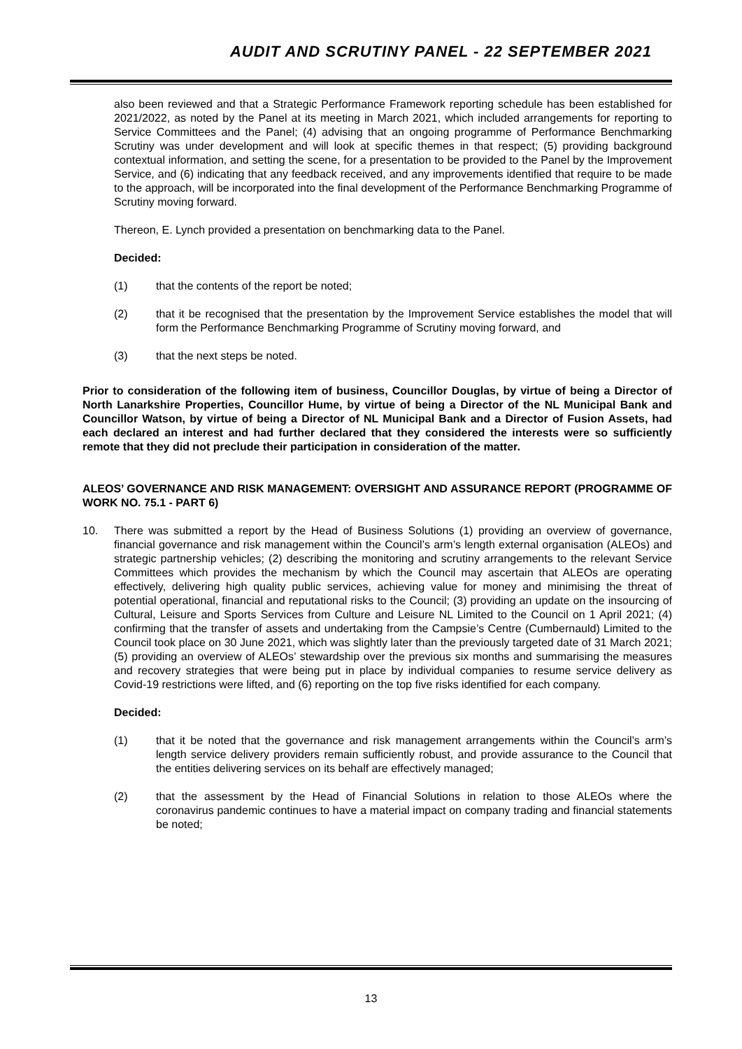AUDIT AND SCRUTINY PANEL - 22 SEPTEMBER 2021
also been reviewed and that a Strategic Performance Framework reporting schedule has been established for 2021/2022, as noted by the Panel at its meeting in March 2021, which included arrangements for reporting to Service Committees and the Panel; (4) advising that an ongoing programme of Performance Benchmarking Scrutiny was under development and will look at specific themes in that respect; (5) providing background contextual information, and setting the scene, for a presentation to be provided to the Panel by the Improvement Service, and (6) indicating that any feedback received, and any improvements identified that require to be made to the approach, will be incorporated into the final development of the Performance Benchmarking Programme of Scrutiny moving forward.
Thereon, E. Lynch provided a presentation on benchmarking data to the Panel.
Decided:
(1) that the contents of the report be noted;
(2) that it be recognised that the presentation by the Improvement Service establishes the model that will form the Performance Benchmarking Programme of Scrutiny moving forward, and
(3) that the next steps be noted.
Prior to consideration of the following item of business, Councillor Douglas, by virtue of being a Director of North Lanarkshire Properties, Councillor Hume, by virtue of being a Director of the NL Municipal Bank and Councillor Watson, by virtue of being a Director of NL Municipal Bank and a Director of Fusion Assets, had each declared an interest and had further declared that they considered the interests were so sufficiently remote that they did not preclude their participation in consideration of the matter.
ALEOS’ GOVERNANCE AND RISK MANAGEMENT: OVERSIGHT AND ASSURANCE REPORT (PROGRAMME OF WORK NO. 75.1 - PART 6)
10. There was submitted a report by the Head of Business Solutions (1) providing an overview of governance, financial governance and risk management within the Council’s arm’s length external organisation (ALEOs) and strategic partnership vehicles; (2) describing the monitoring and scrutiny arrangements to the relevant Service Committees which provides the mechanism by which the Council may ascertain that ALEOs are operating effectively, delivering high quality public services, achieving value for money and minimising the threat of potential operational, financial and reputational risks to the Council; (3) providing an update on the insourcing of Cultural, Leisure and Sports Services from Culture and Leisure NL Limited to the Council on 1 April 2021; (4) confirming that the transfer of assets and undertaking from the Campsie’s Centre (Cumbernauld) Limited to the Council took place on 30 June 2021, which was slightly later than the previously targeted date of 31 March 2021; (5) providing an overview of ALEOs’ stewardship over the previous six months and summarising the measures and recovery strategies that were being put in place by individual companies to resume service delivery as Covid-19 restrictions were lifted, and (6) reporting on the top five risks identified for each company.
Decided:
(1) that it be noted that the governance and risk management arrangements within the Council’s arm’s length service delivery providers remain sufficiently robust, and provide assurance to the Council that the entities delivering services on its behalf are effectively managed;
(2) that the assessment by the Head of Financial Solutions in relation to those ALEOs where the coronavirus pandemic continues to have a material impact on company trading and financial statements be noted;
13